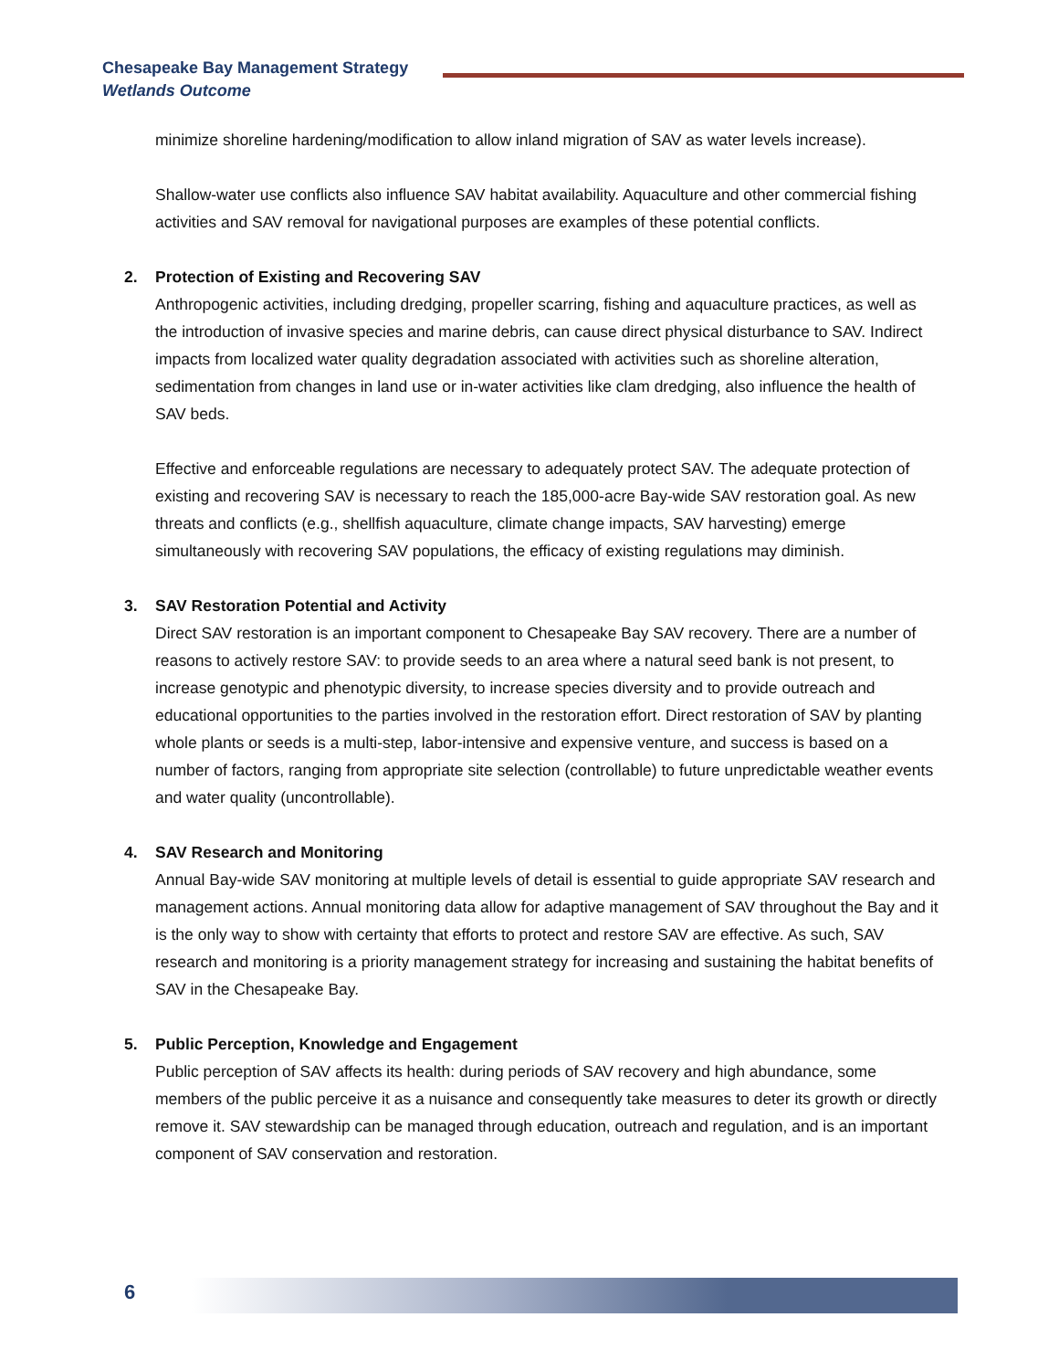Chesapeake Bay Management Strategy
Wetlands Outcome
minimize shoreline hardening/modification to allow inland migration of SAV as water levels increase).
Shallow-water use conflicts also influence SAV habitat availability. Aquaculture and other commercial fishing activities and SAV removal for navigational purposes are examples of these potential conflicts.
2. Protection of Existing and Recovering SAV
Anthropogenic activities, including dredging, propeller scarring, fishing and aquaculture practices, as well as the introduction of invasive species and marine debris, can cause direct physical disturbance to SAV. Indirect impacts from localized water quality degradation associated with activities such as shoreline alteration, sedimentation from changes in land use or in-water activities like clam dredging, also influence the health of SAV beds.
Effective and enforceable regulations are necessary to adequately protect SAV. The adequate protection of existing and recovering SAV is necessary to reach the 185,000-acre Bay-wide SAV restoration goal. As new threats and conflicts (e.g., shellfish aquaculture, climate change impacts, SAV harvesting) emerge simultaneously with recovering SAV populations, the efficacy of existing regulations may diminish.
3. SAV Restoration Potential and Activity
Direct SAV restoration is an important component to Chesapeake Bay SAV recovery. There are a number of reasons to actively restore SAV: to provide seeds to an area where a natural seed bank is not present, to increase genotypic and phenotypic diversity, to increase species diversity and to provide outreach and educational opportunities to the parties involved in the restoration effort. Direct restoration of SAV by planting whole plants or seeds is a multi-step, labor-intensive and expensive venture, and success is based on a number of factors, ranging from appropriate site selection (controllable) to future unpredictable weather events and water quality (uncontrollable).
4. SAV Research and Monitoring
Annual Bay-wide SAV monitoring at multiple levels of detail is essential to guide appropriate SAV research and management actions. Annual monitoring data allow for adaptive management of SAV throughout the Bay and it is the only way to show with certainty that efforts to protect and restore SAV are effective. As such, SAV research and monitoring is a priority management strategy for increasing and sustaining the habitat benefits of SAV in the Chesapeake Bay.
5. Public Perception, Knowledge and Engagement
Public perception of SAV affects its health: during periods of SAV recovery and high abundance, some members of the public perceive it as a nuisance and consequently take measures to deter its growth or directly remove it. SAV stewardship can be managed through education, outreach and regulation, and is an important component of SAV conservation and restoration.
6